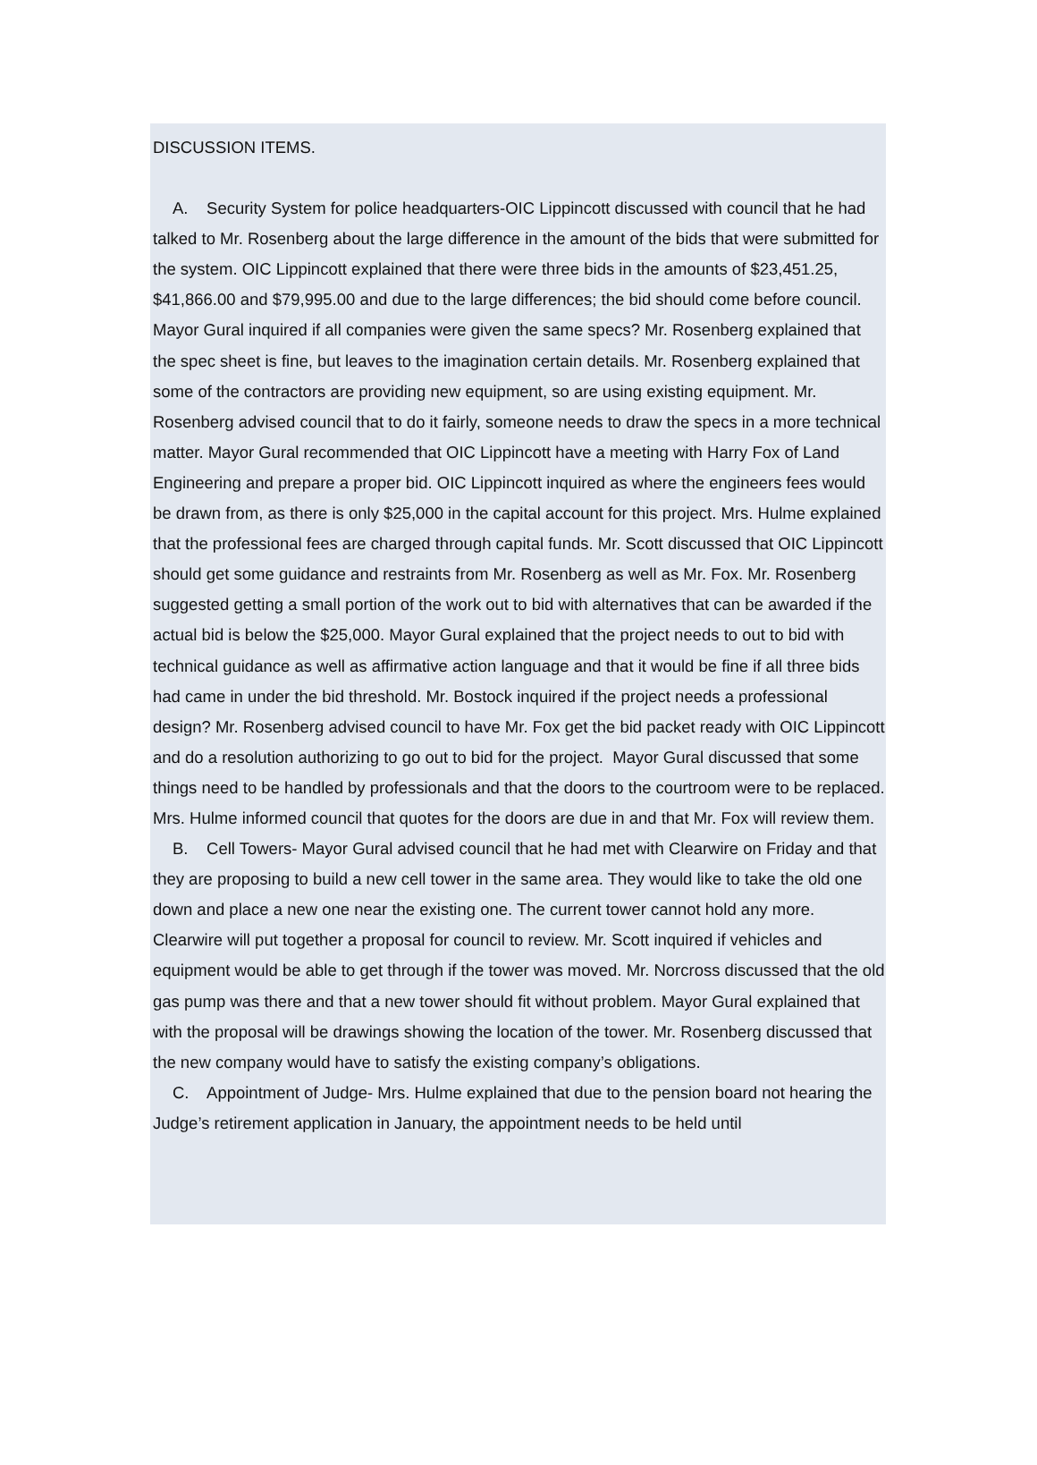DISCUSSION ITEMS.
A. Security System for police headquarters-OIC Lippincott discussed with council that he had talked to Mr. Rosenberg about the large difference in the amount of the bids that were submitted for the system. OIC Lippincott explained that there were three bids in the amounts of $23,451.25, $41,866.00 and $79,995.00 and due to the large differences; the bid should come before council. Mayor Gural inquired if all companies were given the same specs? Mr. Rosenberg explained that the spec sheet is fine, but leaves to the imagination certain details. Mr. Rosenberg explained that some of the contractors are providing new equipment, so are using existing equipment. Mr. Rosenberg advised council that to do it fairly, someone needs to draw the specs in a more technical matter. Mayor Gural recommended that OIC Lippincott have a meeting with Harry Fox of Land Engineering and prepare a proper bid. OIC Lippincott inquired as where the engineers fees would be drawn from, as there is only $25,000 in the capital account for this project. Mrs. Hulme explained that the professional fees are charged through capital funds. Mr. Scott discussed that OIC Lippincott should get some guidance and restraints from Mr. Rosenberg as well as Mr. Fox. Mr. Rosenberg suggested getting a small portion of the work out to bid with alternatives that can be awarded if the actual bid is below the $25,000. Mayor Gural explained that the project needs to out to bid with technical guidance as well as affirmative action language and that it would be fine if all three bids had came in under the bid threshold. Mr. Bostock inquired if the project needs a professional design? Mr. Rosenberg advised council to have Mr. Fox get the bid packet ready with OIC Lippincott and do a resolution authorizing to go out to bid for the project. Mayor Gural discussed that some things need to be handled by professionals and that the doors to the courtroom were to be replaced. Mrs. Hulme informed council that quotes for the doors are due in and that Mr. Fox will review them.
B. Cell Towers- Mayor Gural advised council that he had met with Clearwire on Friday and that they are proposing to build a new cell tower in the same area. They would like to take the old one down and place a new one near the existing one. The current tower cannot hold any more. Clearwire will put together a proposal for council to review. Mr. Scott inquired if vehicles and equipment would be able to get through if the tower was moved. Mr. Norcross discussed that the old gas pump was there and that a new tower should fit without problem. Mayor Gural explained that with the proposal will be drawings showing the location of the tower. Mr. Rosenberg discussed that the new company would have to satisfy the existing company’s obligations.
C. Appointment of Judge- Mrs. Hulme explained that due to the pension board not hearing the Judge’s retirement application in January, the appointment needs to be held until